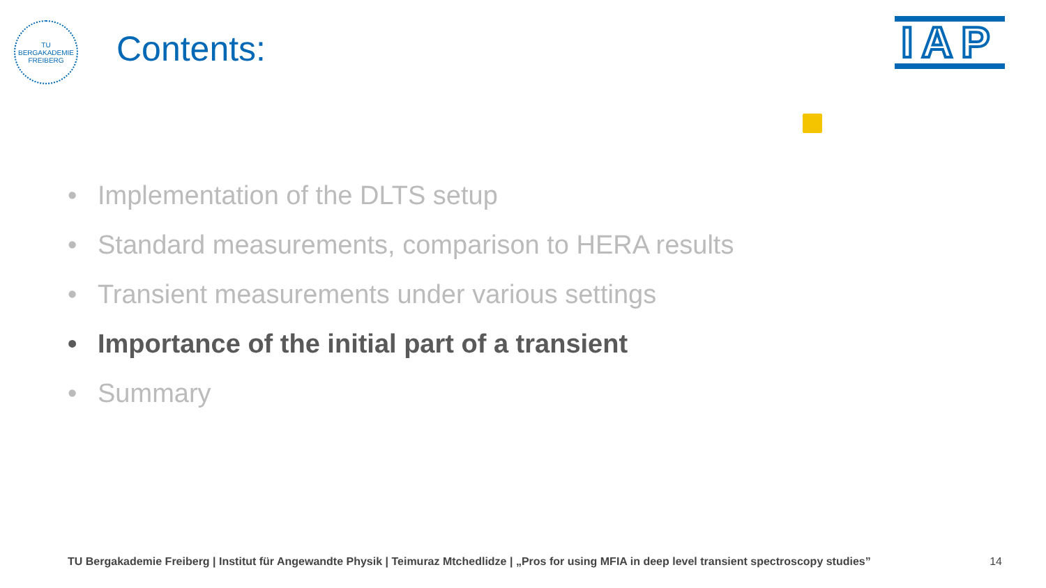TU BERGAKADEMIE FREIBERG
Contents:
IAP
• Implementation of the DLTS setup
• Standard measurements, comparison to HERA results
• Transient measurements under various settings
• Importance of the initial part of a transient
• Summary
TU Bergakademie Freiberg | Institut für Angewandte Physik | Teimuraz Mtchedlidze | „Pros for using MFIA in deep level transient spectroscopy studies” 14